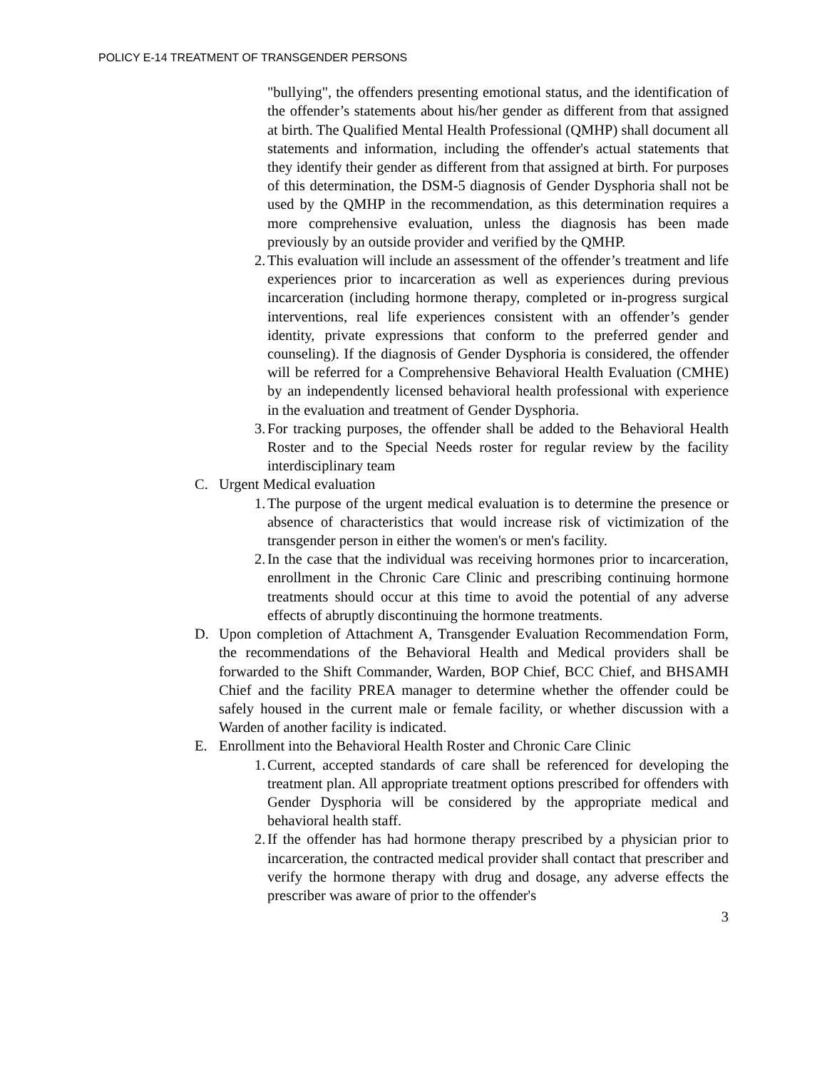POLICY E-14 TREATMENT OF TRANSGENDER PERSONS
"bullying", the offenders presenting emotional status, and the identification of the offender’s statements about his/her gender as different from that assigned at birth. The Qualified Mental Health Professional (QMHP) shall document all statements and information, including the offender's actual statements that they identify their gender as different from that assigned at birth. For purposes of this determination, the DSM-5 diagnosis of Gender Dysphoria shall not be used by the QMHP in the recommendation, as this determination requires a more comprehensive evaluation, unless the diagnosis has been made previously by an outside provider and verified by the QMHP.
2.
This evaluation will include an assessment of the offender’s treatment and life experiences prior to incarceration as well as experiences during previous incarceration (including hormone therapy, completed or in-progress surgical interventions, real life experiences consistent with an offender’s gender identity, private expressions that conform to the preferred gender and counseling). If the diagnosis of Gender Dysphoria is considered, the offender will be referred for a Comprehensive Behavioral Health Evaluation (CMHE) by an independently licensed behavioral health professional with experience in the evaluation and treatment of Gender Dysphoria.
3.
For tracking purposes, the offender shall be added to the Behavioral Health Roster and to the Special Needs roster for regular review by the facility interdisciplinary team
C. Urgent Medical evaluation
1.
The purpose of the urgent medical evaluation is to determine the presence or absence of characteristics that would increase risk of victimization of the transgender person in either the women's or men's facility.
2.
In the case that the individual was receiving hormones prior to incarceration, enrollment in the Chronic Care Clinic and prescribing continuing hormone treatments should occur at this time to avoid the potential of any adverse effects of abruptly discontinuing the hormone treatments.
D. Upon completion of Attachment A, Transgender Evaluation Recommendation Form, the recommendations of the Behavioral Health and Medical providers shall be forwarded to the Shift Commander, Warden, BOP Chief, BCC Chief, and BHSAMH Chief and the facility PREA manager to determine whether the offender could be safely housed in the current male or female facility, or whether discussion with a Warden of another facility is indicated.
E. Enrollment into the Behavioral Health Roster and Chronic Care Clinic
1.
Current, accepted standards of care shall be referenced for developing the treatment plan. All appropriate treatment options prescribed for offenders with Gender Dysphoria will be considered by the appropriate medical and behavioral health staff.
2.
If the offender has had hormone therapy prescribed by a physician prior to incarceration, the contracted medical provider shall contact that prescriber and verify the hormone therapy with drug and dosage, any adverse effects the prescriber was aware of prior to the offender's
3